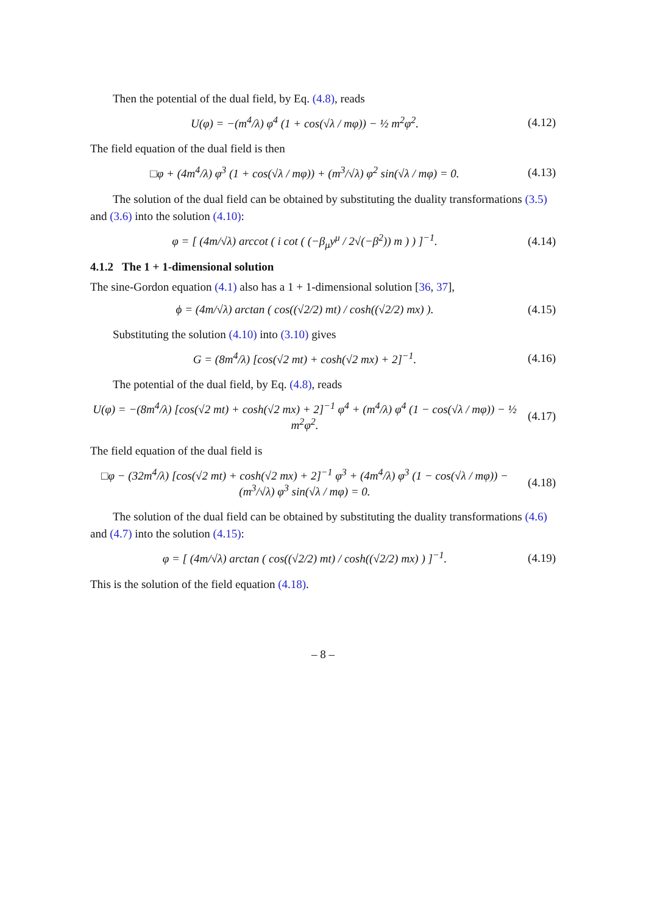Then the potential of the dual field, by Eq. (4.8), reads
U(φ) = −(m<sup>4</sup>/λ) φ<sup>4</sup> (1 + cos(√λ / mφ)) − ½ m<sup>2</sup>φ<sup>2</sup>. (4.12)
The field equation of the dual field is then
□φ + (4m<sup>4</sup>/λ) φ<sup>3</sup> (1 + cos(√λ / mφ)) + (m<sup>3</sup>/√λ) φ<sup>2</sup> sin(√λ / mφ) = 0. (4.13)
The solution of the dual field can be obtained by substituting the duality transformations (3.5) and (3.6) into the solution (4.10):
φ = [ (4m/√λ) arccot ( i cot ( (−β<sub>μ</sub>y<sup>μ</sup> / 2√(−β<sup>2</sup>)) m ) ) ]<sup>−1</sup>. (4.14)
4.1.2 The 1 + 1-dimensional solution
The sine-Gordon equation (4.1) also has a 1 + 1-dimensional solution [36, 37],
ϕ = (4m/√λ) arctan ( cos((√2/2) mt) / cosh((√2/2) mx) ). (4.15)
Substituting the solution (4.10) into (3.10) gives
G = (8m<sup>4</sup>/λ) [cos(√2 mt) + cosh(√2 mx) + 2]<sup>−1</sup>. (4.16)
The potential of the dual field, by Eq. (4.8), reads
U(φ) = −(8m<sup>4</sup>/λ) [cos(√2 mt) + cosh(√2 mx) + 2]<sup>−1</sup> φ<sup>4</sup> + (m<sup>4</sup>/λ) φ<sup>4</sup> (1 − cos(√λ / mφ)) − ½ m<sup>2</sup>φ<sup>2</sup>. (4.17)
The field equation of the dual field is
□φ − (32m<sup>4</sup>/λ) [cos(√2 mt) + cosh(√2 mx) + 2]<sup>−1</sup> φ<sup>3</sup> + (4m<sup>4</sup>/λ) φ<sup>3</sup> (1 − cos(√λ / mφ)) − (m<sup>3</sup>/√λ) φ<sup>3</sup> sin(√λ / mφ) = 0. (4.18)
The solution of the dual field can be obtained by substituting the duality transformations (4.6) and (4.7) into the solution (4.15):
φ = [ (4m/√λ) arctan ( cos((√2/2) mt) / cosh((√2/2) mx) ) ]<sup>−1</sup>. (4.19)
This is the solution of the field equation (4.18).
– 8 –